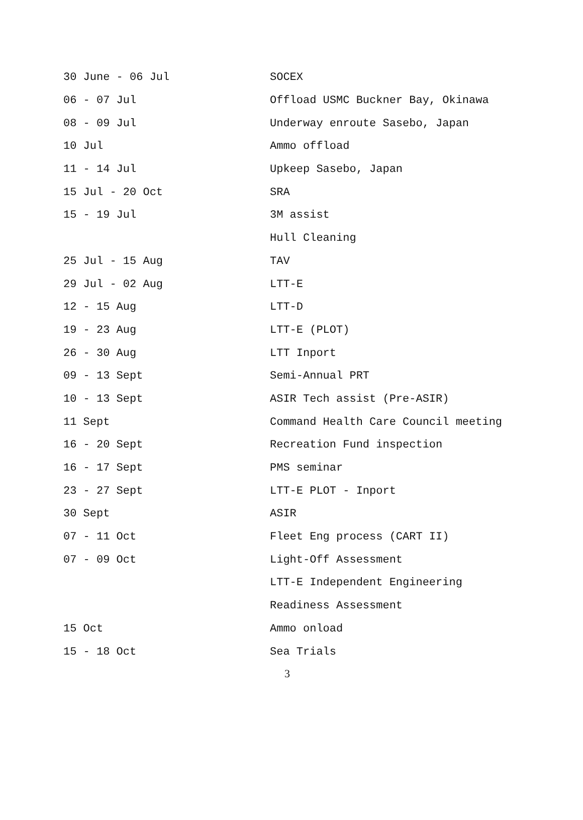| 30 June - 06 Jul | SOCEX |
| 06 - 07 Jul | Offload USMC Buckner Bay, Okinawa |
| 08 - 09 Jul | Underway enroute Sasebo, Japan |
| 10 Jul | Ammo offload |
| 11 - 14 Jul | Upkeep Sasebo, Japan |
| 15 Jul - 20 Oct | SRA |
| 15 - 19 Jul | 3M assist |
| | Hull Cleaning |
| 25 Jul - 15 Aug | TAV |
| 29 Jul - 02 Aug | LTT-E |
| 12 - 15 Aug | LTT-D |
| 19 - 23 Aug | LTT-E (PLOT) |
| 26 - 30 Aug | LTT Inport |
| 09 - 13 Sept | Semi-Annual PRT |
| 10 - 13 Sept | ASIR Tech assist (Pre-ASIR) |
| 11 Sept | Command Health Care Council meeting |
| 16 - 20 Sept | Recreation Fund inspection |
| 16 - 17 Sept | PMS seminar |
| 23 - 27 Sept | LTT-E PLOT - Inport |
| 30 Sept | ASIR |
| 07 - 11 Oct | Fleet Eng process (CART II) |
| 07 - 09 Oct | Light-Off Assessment |
| | LTT-E Independent Engineering |
| | Readiness Assessment |
| 15 Oct | Ammo onload |
| 15 - 18 Oct | Sea Trials |
3